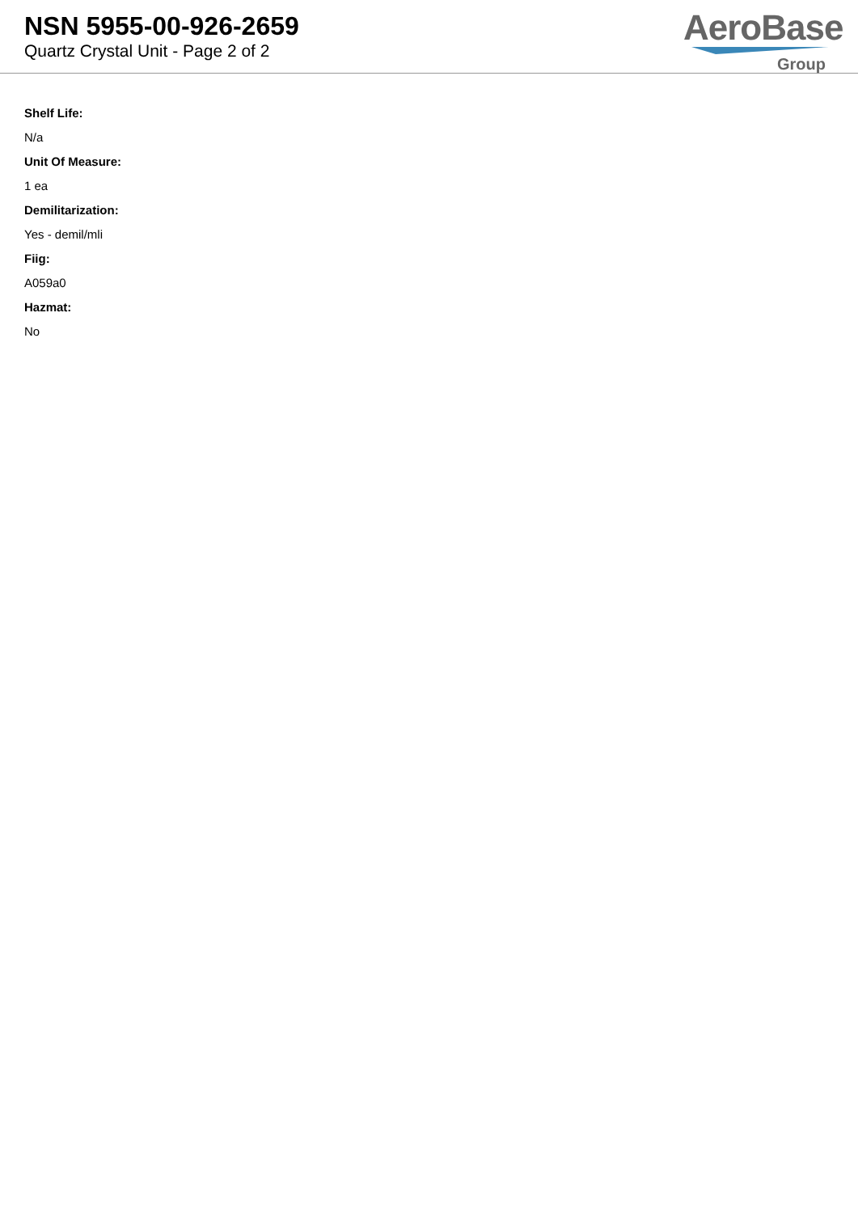NSN 5955-00-926-2659
Quartz Crystal Unit - Page 2 of 2
AeroBase
Group
Shelf Life:
N/a
Unit Of Measure:
1 ea
Demilitarization:
Yes - demil/mli
Fiig:
A059a0
Hazmat:
No